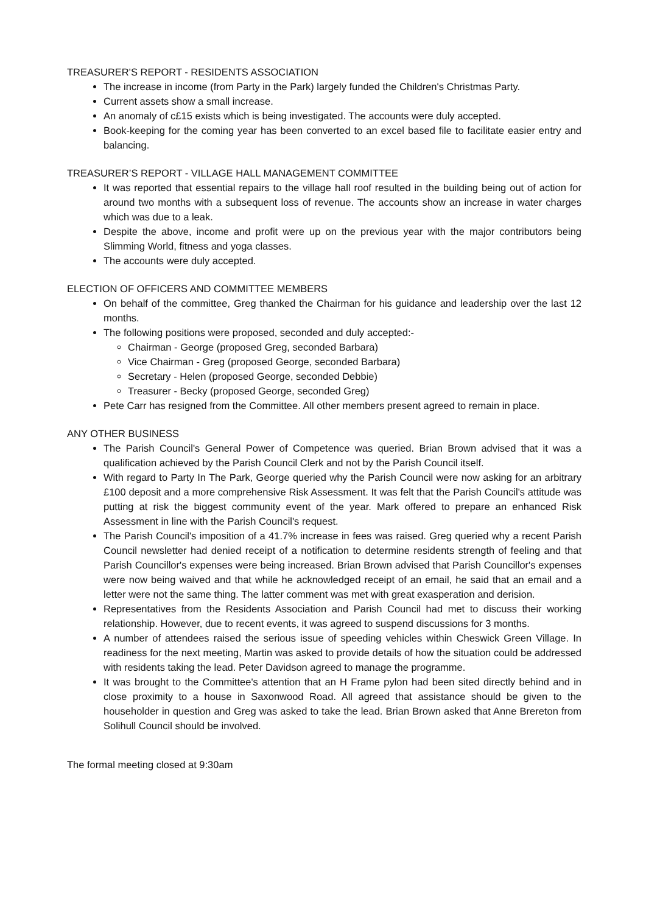TREASURER'S REPORT - RESIDENTS ASSOCIATION
The increase in income (from Party in the Park) largely funded the Children's Christmas Party.
Current assets show a small increase.
An anomaly of c£15 exists which is being investigated. The accounts were duly accepted.
Book-keeping for the coming year has been converted to an excel based file to facilitate easier entry and balancing.
TREASURER’S REPORT - VILLAGE HALL MANAGEMENT COMMITTEE
It was reported that essential repairs to the village hall roof resulted in the building being out of action for around two months with a subsequent loss of revenue. The accounts show an increase in water charges which was due to a leak.
Despite the above, income and profit were up on the previous year with the major contributors being Slimming World, fitness and yoga classes.
The accounts were duly accepted.
ELECTION OF OFFICERS AND COMMITTEE MEMBERS
On behalf of the committee, Greg thanked the Chairman for his guidance and leadership over the last 12 months.
The following positions were proposed, seconded and duly accepted:-
Chairman - George (proposed Greg, seconded Barbara)
Vice Chairman - Greg (proposed George, seconded Barbara)
Secretary - Helen (proposed George, seconded Debbie)
Treasurer - Becky (proposed George, seconded Greg)
Pete Carr has resigned from the Committee. All other members present agreed to remain in place.
ANY OTHER BUSINESS
The Parish Council's General Power of Competence was queried. Brian Brown advised that it was a qualification achieved by the Parish Council Clerk and not by the Parish Council itself.
With regard to Party In The Park, George queried why the Parish Council were now asking for an arbitrary £100 deposit and a more comprehensive Risk Assessment. It was felt that the Parish Council's attitude was putting at risk the biggest community event of the year. Mark offered to prepare an enhanced Risk Assessment in line with the Parish Council's request.
The Parish Council's imposition of a 41.7% increase in fees was raised. Greg queried why a recent Parish Council newsletter had denied receipt of a notification to determine residents strength of feeling and that Parish Councillor's expenses were being increased. Brian Brown advised that Parish Councillor's expenses were now being waived and that while he acknowledged receipt of an email, he said that an email and a letter were not the same thing. The latter comment was met with great exasperation and derision.
Representatives from the Residents Association and Parish Council had met to discuss their working relationship. However, due to recent events, it was agreed to suspend discussions for 3 months.
A number of attendees raised the serious issue of speeding vehicles within Cheswick Green Village. In readiness for the next meeting, Martin was asked to provide details of how the situation could be addressed with residents taking the lead. Peter Davidson agreed to manage the programme.
It was brought to the Committee's attention that an H Frame pylon had been sited directly behind and in close proximity to a house in Saxonwood Road. All agreed that assistance should be given to the householder in question and Greg was asked to take the lead. Brian Brown asked that Anne Brereton from Solihull Council should be involved.
The formal meeting closed at 9:30am